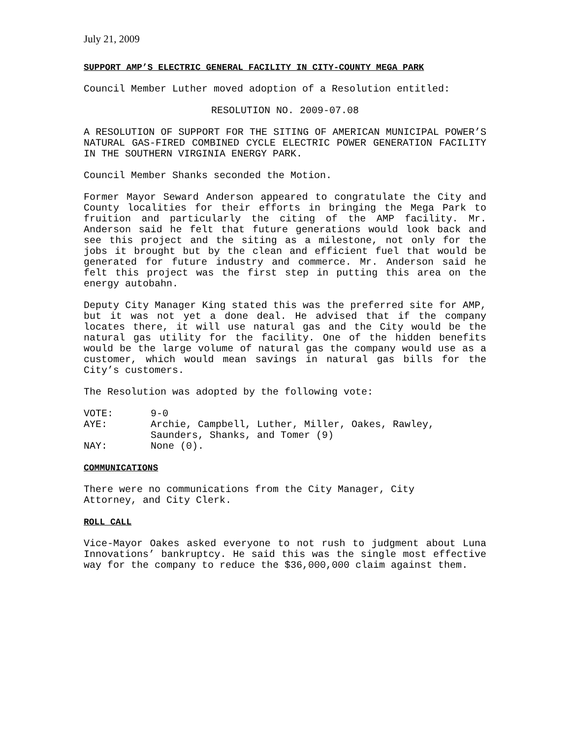July 21, 2009
SUPPORT AMP’S ELECTRIC GENERAL FACILITY IN CITY-COUNTY MEGA PARK
Council Member Luther moved adoption of a Resolution entitled:
RESOLUTION NO. 2009-07.08
A RESOLUTION OF SUPPORT FOR THE SITING OF AMERICAN MUNICIPAL POWER’S NATURAL GAS-FIRED COMBINED CYCLE ELECTRIC POWER GENERATION FACILITY IN THE SOUTHERN VIRGINIA ENERGY PARK.
Council Member Shanks seconded the Motion.
Former Mayor Seward Anderson appeared to congratulate the City and County localities for their efforts in bringing the Mega Park to fruition and particularly the citing of the AMP facility. Mr. Anderson said he felt that future generations would look back and see this project and the siting as a milestone, not only for the jobs it brought but by the clean and efficient fuel that would be generated for future industry and commerce. Mr. Anderson said he felt this project was the first step in putting this area on the energy autobahn.
Deputy City Manager King stated this was the preferred site for AMP, but it was not yet a done deal. He advised that if the company locates there, it will use natural gas and the City would be the natural gas utility for the facility. One of the hidden benefits would be the large volume of natural gas the company would use as a customer, which would mean savings in natural gas bills for the City’s customers.
The Resolution was adopted by the following vote:
VOTE: 9-0
AYE: Archie, Campbell, Luther, Miller, Oakes, Rawley,
Saunders, Shanks, and Tomer (9)
NAY: None (0).
COMMUNICATIONS
There were no communications from the City Manager, City
Attorney, and City Clerk.
ROLL CALL
Vice-Mayor Oakes asked everyone to not rush to judgment about Luna Innovations’ bankruptcy. He said this was the single most effective way for the company to reduce the $36,000,000 claim against them.